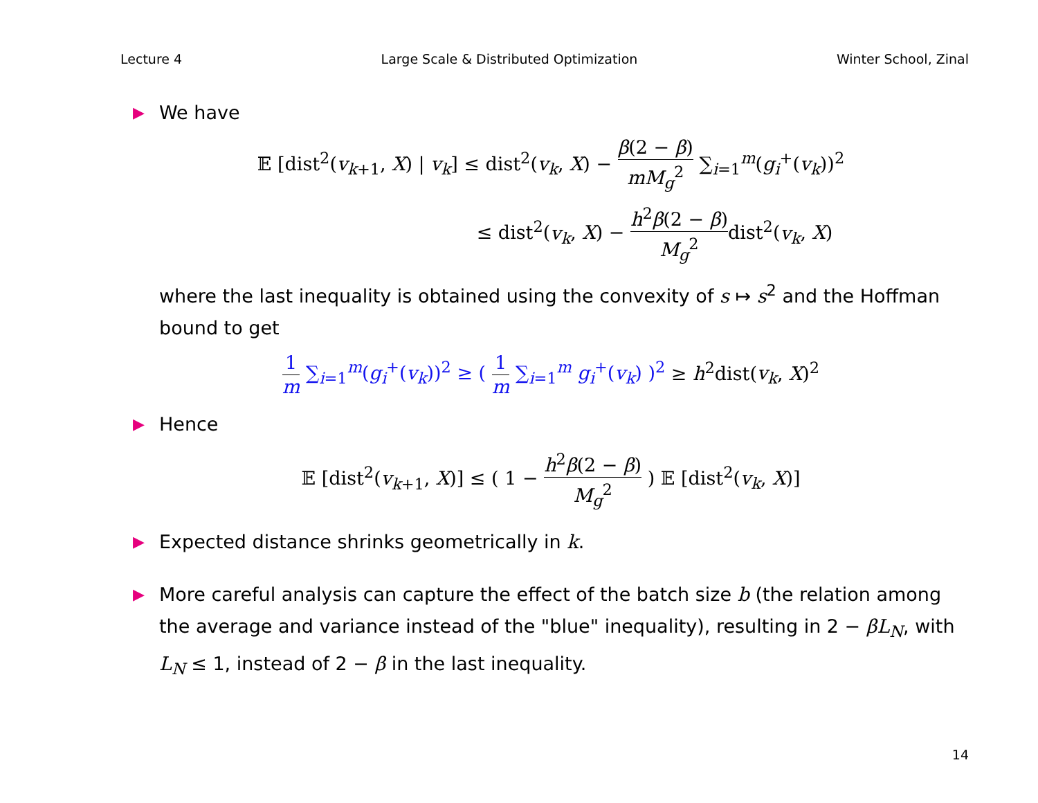Lecture 4 Large Scale & Distributed Optimization Winter School, Zinal
▶
We have
𝔼 [dist<sup>2</sup>(v<sub>k+1</sub>, X) | v<sub>k</sub>] ≤ dist<sup>2</sup>(v<sub>k</sub>, X) − β(2 − β) mM<sub>g</sub><sup>2</sup> ∑<sub>i=1</sub><sup>m</sup>(g<sub>i</sub><sup>+</sup>(v<sub>k</sub>))<sup>2</sup>
≤ dist<sup>2</sup>(v<sub>k</sub>, X) − h<sup>2</sup>β(2 − β) M<sub>g</sub><sup>2</sup>dist<sup>2</sup>(v<sub>k</sub>, X)
where the last inequality is obtained using the convexity of s ↦ s<sup>2</sup> and the Hoffman bound to get
1 m ∑<sub>i=1</sub><sup>m</sup>(g<sub>i</sub><sup>+</sup>(v<sub>k</sub>))<sup>2</sup> ≥ ( 1 m ∑<sub>i=1</sub><sup>m</sup> g<sub>i</sub><sup>+</sup>(v<sub>k</sub>) )<sup>2</sup> ≥ h<sup>2</sup>dist(v<sub>k</sub>, X)<sup>2</sup>
▶
Hence
𝔼 [dist<sup>2</sup>(v<sub>k+1</sub>, X)] ≤ ( 1 − h<sup>2</sup>β(2 − β) M<sub>g</sub><sup>2</sup> ) 𝔼 [dist<sup>2</sup>(v<sub>k</sub>, X)]
▶
Expected distance shrinks geometrically in k.
▶
More careful analysis can capture the effect of the batch size b (the relation among the average and variance instead of the "blue" inequality), resulting in 2 − βL<sub>N</sub>, with L<sub>N</sub> ≤ 1, instead of 2 − β in the last inequality.
14